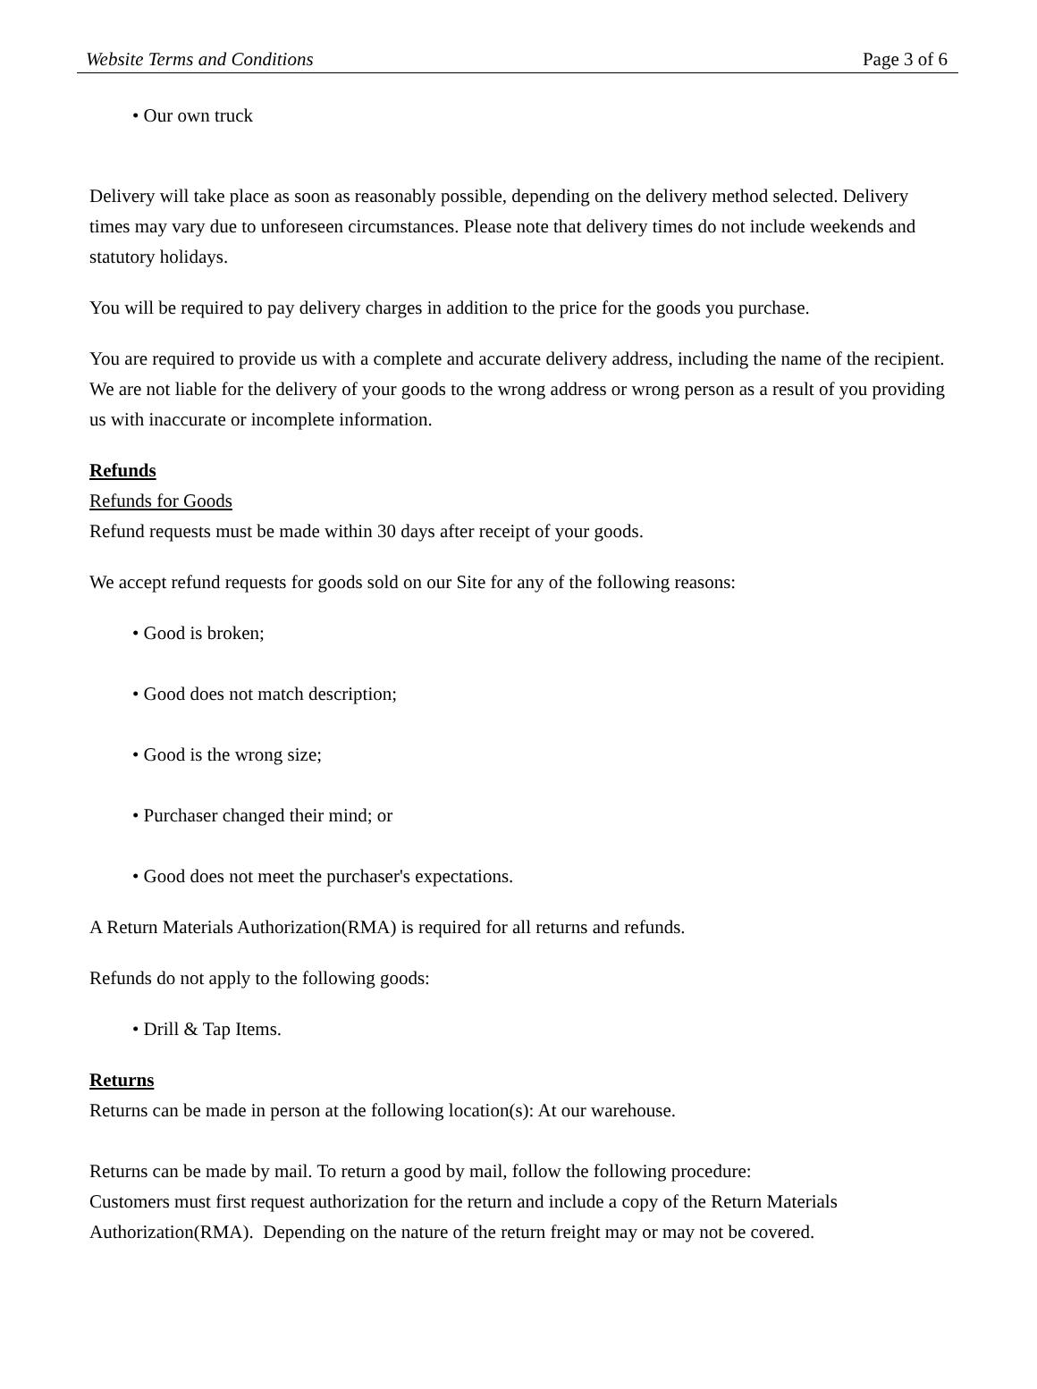Website Terms and Conditions Page 3 of 6
• Our own truck
Delivery will take place as soon as reasonably possible, depending on the delivery method selected. Delivery times may vary due to unforeseen circumstances. Please note that delivery times do not include weekends and statutory holidays.
You will be required to pay delivery charges in addition to the price for the goods you purchase.
You are required to provide us with a complete and accurate delivery address, including the name of the recipient. We are not liable for the delivery of your goods to the wrong address or wrong person as a result of you providing us with inaccurate or incomplete information.
Refunds
Refunds for Goods
Refund requests must be made within 30 days after receipt of your goods.
We accept refund requests for goods sold on our Site for any of the following reasons:
• Good is broken;
• Good does not match description;
• Good is the wrong size;
• Purchaser changed their mind; or
• Good does not meet the purchaser's expectations.
A Return Materials Authorization(RMA) is required for all returns and refunds.
Refunds do not apply to the following goods:
• Drill & Tap Items.
Returns
Returns can be made in person at the following location(s): At our warehouse.
Returns can be made by mail. To return a good by mail, follow the following procedure:
Customers must first request authorization for the return and include a copy of the Return Materials Authorization(RMA). Depending on the nature of the return freight may or may not be covered.